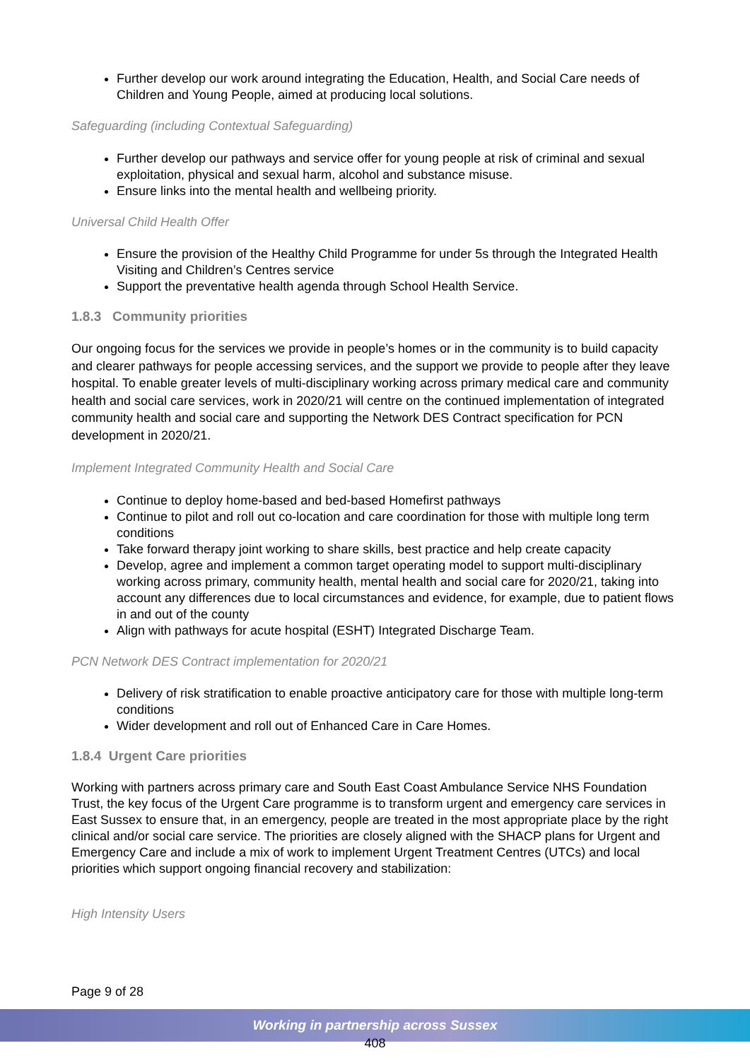Further develop our work around integrating the Education, Health, and Social Care needs of Children and Young People, aimed at producing local solutions.
Safeguarding (including Contextual Safeguarding)
Further develop our pathways and service offer for young people at risk of criminal and sexual exploitation, physical and sexual harm, alcohol and substance misuse.
Ensure links into the mental health and wellbeing priority.
Universal Child Health Offer
Ensure the provision of the Healthy Child Programme for under 5s through the Integrated Health Visiting and Children’s Centres service
Support the preventative health agenda through School Health Service.
1.8.3 Community priorities
Our ongoing focus for the services we provide in people’s homes or in the community is to build capacity and clearer pathways for people accessing services, and the support we provide to people after they leave hospital. To enable greater levels of multi-disciplinary working across primary medical care and community health and social care services, work in 2020/21 will centre on the continued implementation of integrated community health and social care and supporting the Network DES Contract specification for PCN development in 2020/21.
Implement Integrated Community Health and Social Care
Continue to deploy home-based and bed-based Homefirst pathways
Continue to pilot and roll out co-location and care coordination for those with multiple long term conditions
Take forward therapy joint working to share skills, best practice and help create capacity
Develop, agree and implement a common target operating model to support multi-disciplinary working across primary, community health, mental health and social care for 2020/21, taking into account any differences due to local circumstances and evidence, for example, due to patient flows in and out of the county
Align with pathways for acute hospital (ESHT) Integrated Discharge Team.
PCN Network DES Contract implementation for 2020/21
Delivery of risk stratification to enable proactive anticipatory care for those with multiple long-term conditions
Wider development and roll out of Enhanced Care in Care Homes.
1.8.4 Urgent Care priorities
Working with partners across primary care and South East Coast Ambulance Service NHS Foundation Trust, the key focus of the Urgent Care programme is to transform urgent and emergency care services in East Sussex to ensure that, in an emergency, people are treated in the most appropriate place by the right clinical and/or social care service. The priorities are closely aligned with the SHACP plans for Urgent and Emergency Care and include a mix of work to implement Urgent Treatment Centres (UTCs) and local priorities which support ongoing financial recovery and stabilization:
High Intensity Users
Page 9 of 28
Working in partnership across Sussex
408